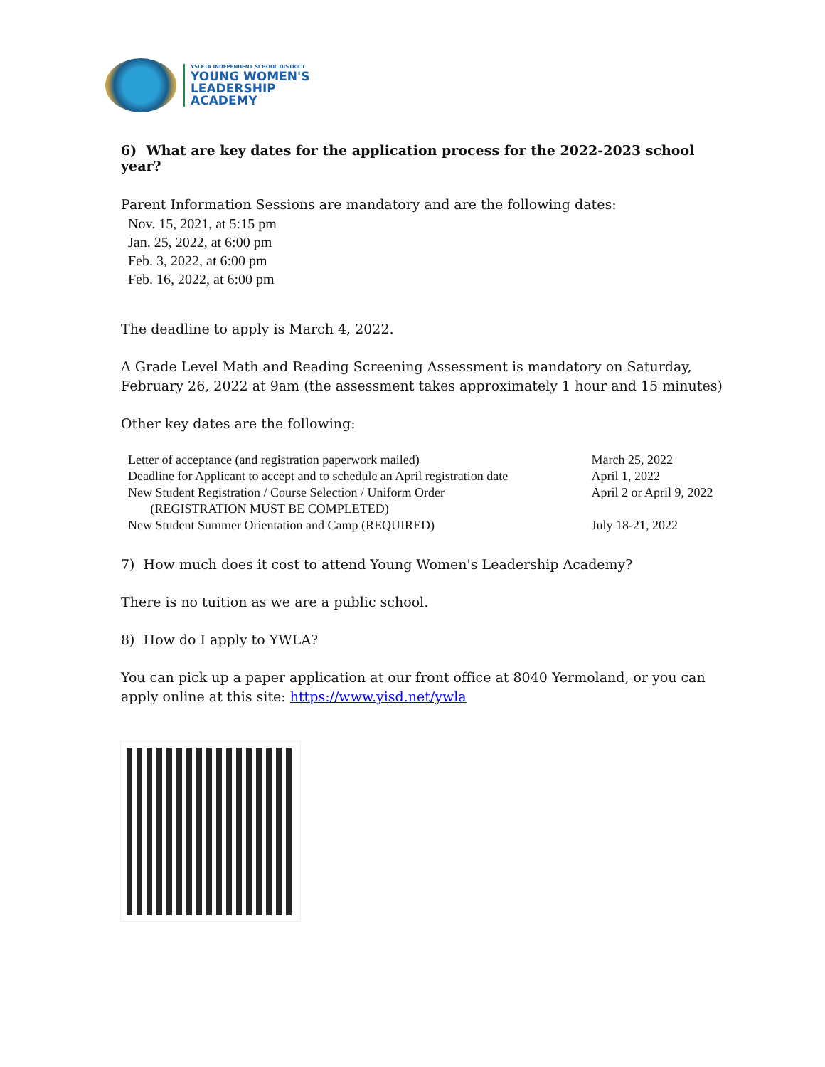YSLETA INDEPENDENT SCHOOL DISTRICT
YOUNG WOMEN'S
LEADERSHIP
ACADEMY
6) What are key dates for the application process for the 2022-2023 school year?
Parent Information Sessions are mandatory and are the following dates:
Nov. 15, 2021, at 5:15 pm
Jan. 25, 2022, at 6:00 pm
Feb. 3, 2022, at 6:00 pm
Feb. 16, 2022, at 6:00 pm
The deadline to apply is March 4, 2022.
A Grade Level Math and Reading Screening Assessment is mandatory on Saturday, February 26, 2022 at 9am (the assessment takes approximately 1 hour and 15 minutes)
Other key dates are the following:
| Letter of acceptance (and registration paperwork mailed) | March 25, 2022 |
| Deadline for Applicant to accept and to schedule an April registration date | April 1, 2022 |
| New Student Registration / Course Selection / Uniform Order (REGISTRATION MUST BE COMPLETED) | April 2 or April 9, 2022 |
| New Student Summer Orientation and Camp (REQUIRED) | July 18-21, 2022 |
7) How much does it cost to attend Young Women's Leadership Academy?
There is no tuition as we are a public school.
8) How do I apply to YWLA?
You can pick up a paper application at our front office at 8040 Yermoland, or you can apply online at this site: https://www.yisd.net/ywla